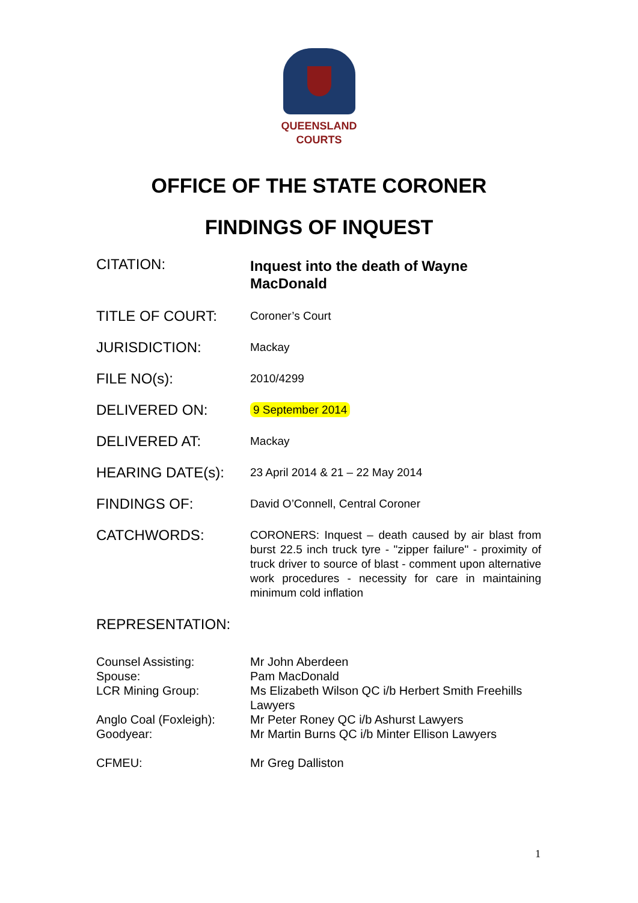QUEENSLAND
COURTS
OFFICE OF THE STATE CORONER
FINDINGS OF INQUEST
| CITATION: | Inquest into the death of Wayne MacDonald |
| TITLE OF COURT: | Coroner’s Court |
| JURISDICTION: | Mackay |
| FILE NO(s): | 2010/4299 |
| DELIVERED ON: | 9 September 2014 |
| DELIVERED AT: | Mackay |
| HEARING DATE(s): | 23 April 2014 & 21 – 22 May 2014 |
| FINDINGS OF: | David O’Connell, Central Coroner |
| CATCHWORDS: | CORONERS: Inquest – death caused by air blast from burst 22.5 inch truck tyre - "zipper failure" - proximity of truck driver to source of blast - comment upon alternative work procedures - necessity for care in maintaining minimum cold inflation |
| REPRESENTATION: | |
| Counsel Assisting: | Mr John Aberdeen |
| Spouse: | Pam MacDonald |
| LCR Mining Group: | Ms Elizabeth Wilson QC i/b Herbert Smith Freehills Lawyers |
| Anglo Coal (Foxleigh): | Mr Peter Roney QC i/b Ashurst Lawyers |
| Goodyear: | Mr Martin Burns QC i/b Minter Ellison Lawyers |
| CFMEU: | Mr Greg Dalliston |
1